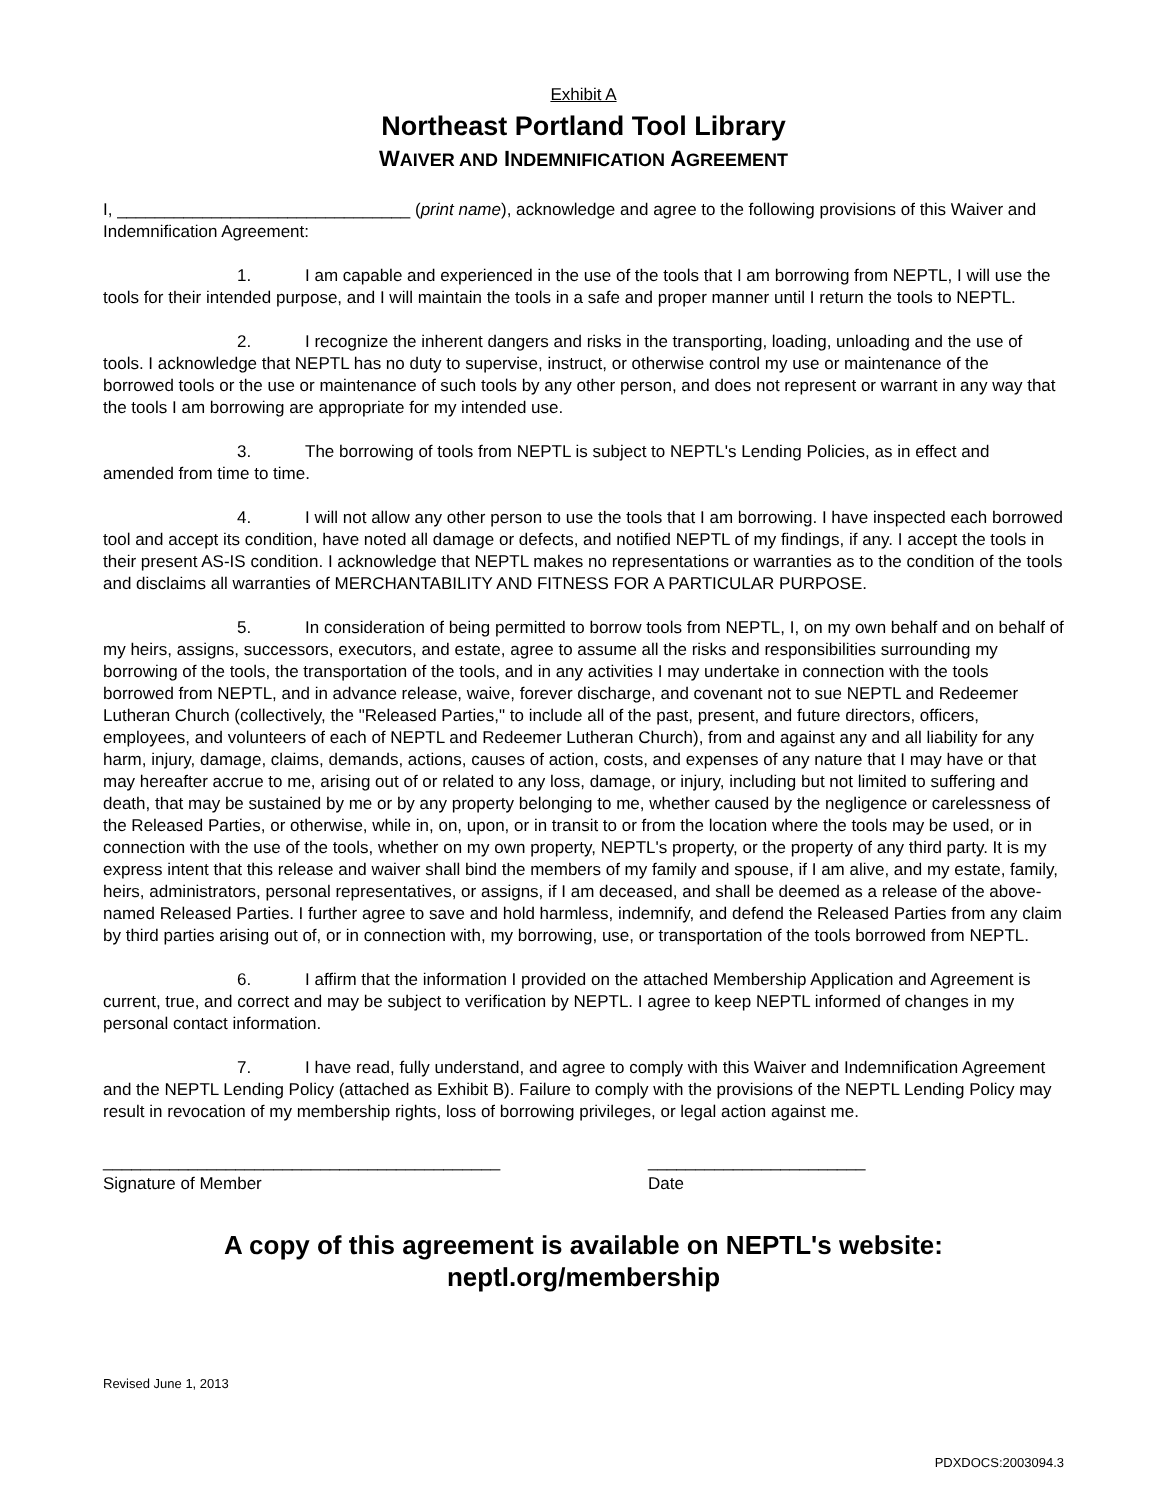Exhibit A
Northeast Portland Tool Library
WAIVER AND INDEMNIFICATION AGREEMENT
I, _______________________________ (print name), acknowledge and agree to the following provisions of this Waiver and Indemnification Agreement:
1. I am capable and experienced in the use of the tools that I am borrowing from NEPTL, I will use the tools for their intended purpose, and I will maintain the tools in a safe and proper manner until I return the tools to NEPTL.
2. I recognize the inherent dangers and risks in the transporting, loading, unloading and the use of tools. I acknowledge that NEPTL has no duty to supervise, instruct, or otherwise control my use or maintenance of the borrowed tools or the use or maintenance of such tools by any other person, and does not represent or warrant in any way that the tools I am borrowing are appropriate for my intended use.
3. The borrowing of tools from NEPTL is subject to NEPTL's Lending Policies, as in effect and amended from time to time.
4. I will not allow any other person to use the tools that I am borrowing. I have inspected each borrowed tool and accept its condition, have noted all damage or defects, and notified NEPTL of my findings, if any. I accept the tools in their present AS-IS condition. I acknowledge that NEPTL makes no representations or warranties as to the condition of the tools and disclaims all warranties of MERCHANTABILITY AND FITNESS FOR A PARTICULAR PURPOSE.
5. In consideration of being permitted to borrow tools from NEPTL, I, on my own behalf and on behalf of my heirs, assigns, successors, executors, and estate, agree to assume all the risks and responsibilities surrounding my borrowing of the tools, the transportation of the tools, and in any activities I may undertake in connection with the tools borrowed from NEPTL, and in advance release, waive, forever discharge, and covenant not to sue NEPTL and Redeemer Lutheran Church (collectively, the "Released Parties," to include all of the past, present, and future directors, officers, employees, and volunteers of each of NEPTL and Redeemer Lutheran Church), from and against any and all liability for any harm, injury, damage, claims, demands, actions, causes of action, costs, and expenses of any nature that I may have or that may hereafter accrue to me, arising out of or related to any loss, damage, or injury, including but not limited to suffering and death, that may be sustained by me or by any property belonging to me, whether caused by the negligence or carelessness of the Released Parties, or otherwise, while in, on, upon, or in transit to or from the location where the tools may be used, or in connection with the use of the tools, whether on my own property, NEPTL's property, or the property of any third party. It is my express intent that this release and waiver shall bind the members of my family and spouse, if I am alive, and my estate, family, heirs, administrators, personal representatives, or assigns, if I am deceased, and shall be deemed as a release of the above-named Released Parties. I further agree to save and hold harmless, indemnify, and defend the Released Parties from any claim by third parties arising out of, or in connection with, my borrowing, use, or transportation of the tools borrowed from NEPTL.
6. I affirm that the information I provided on the attached Membership Application and Agreement is current, true, and correct and may be subject to verification by NEPTL. I agree to keep NEPTL informed of changes in my personal contact information.
7. I have read, fully understand, and agree to comply with this Waiver and Indemnification Agreement and the NEPTL Lending Policy (attached as Exhibit B). Failure to comply with the provisions of the NEPTL Lending Policy may result in revocation of my membership rights, loss of borrowing privileges, or legal action against me.
__________________________________________
Signature of Member
_______________________
Date
A copy of this agreement is available on NEPTL's website:
neptl.org/membership
Revised June 1, 2013
PDXDOCS:2003094.3